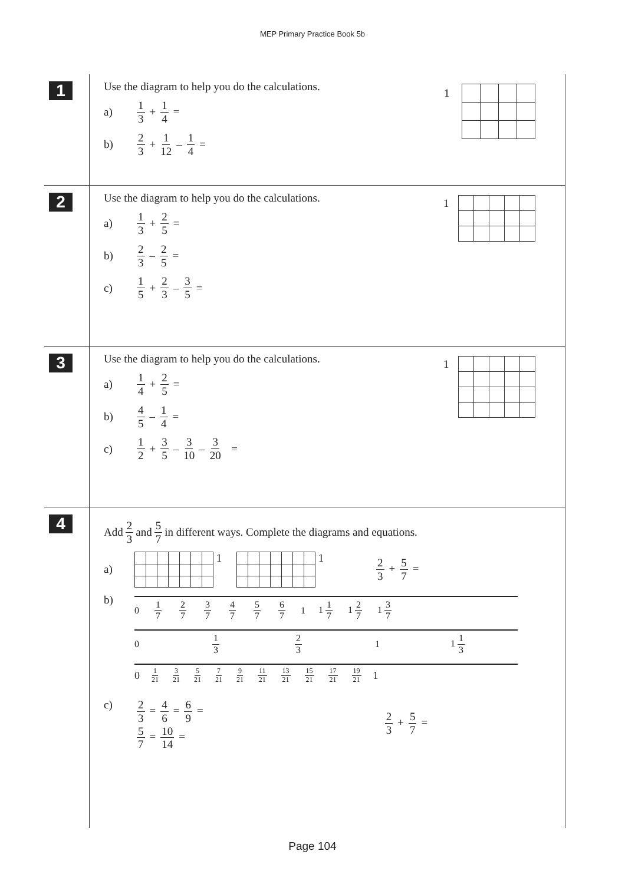MEP Primary Practice Book 5b
1
Use the diagram to help you do the calculations.
| 1 | | | | |
a) 1 3 + 1 4 =
b) 2 3 + 1 12 – 1 4 =
2
Use the diagram to help you do the calculations.
| 1 | | | | | |
a) 1 3 + 2 5 =
b) 2 3 – 2 5 =
c) 1 5 + 2 3 – 3 5 =
3
Use the diagram to help you do the calculations.
| 1 | | | | | |
a) 1 4 + 2 5 =
b) 4 5 – 1 4 =
c) 1 2 + 3 5 – 3 10 – 3 20 =
4
Add 2 3 and 5 7 in different ways. Complete the diagrams and equations.
a)
| | | | | | | | 1 |
| | | | | | | | 1 |
2 3 + 5 7 =
b)
0 1 7 2 7 3 7 4 7 5 7 6 7 1 1 1 7 1 2 7 1 3 7
0 1 3 2 3 1 1 1 3
0 1 21 3 21 5 21 7 21 9 21 11 21 13 21 15 21 17 21 19 21 1
c)
2 3 = 4 6 = 6 9 =
5 7 = 10 14 =
2 3 + 5 7 =
Page 104